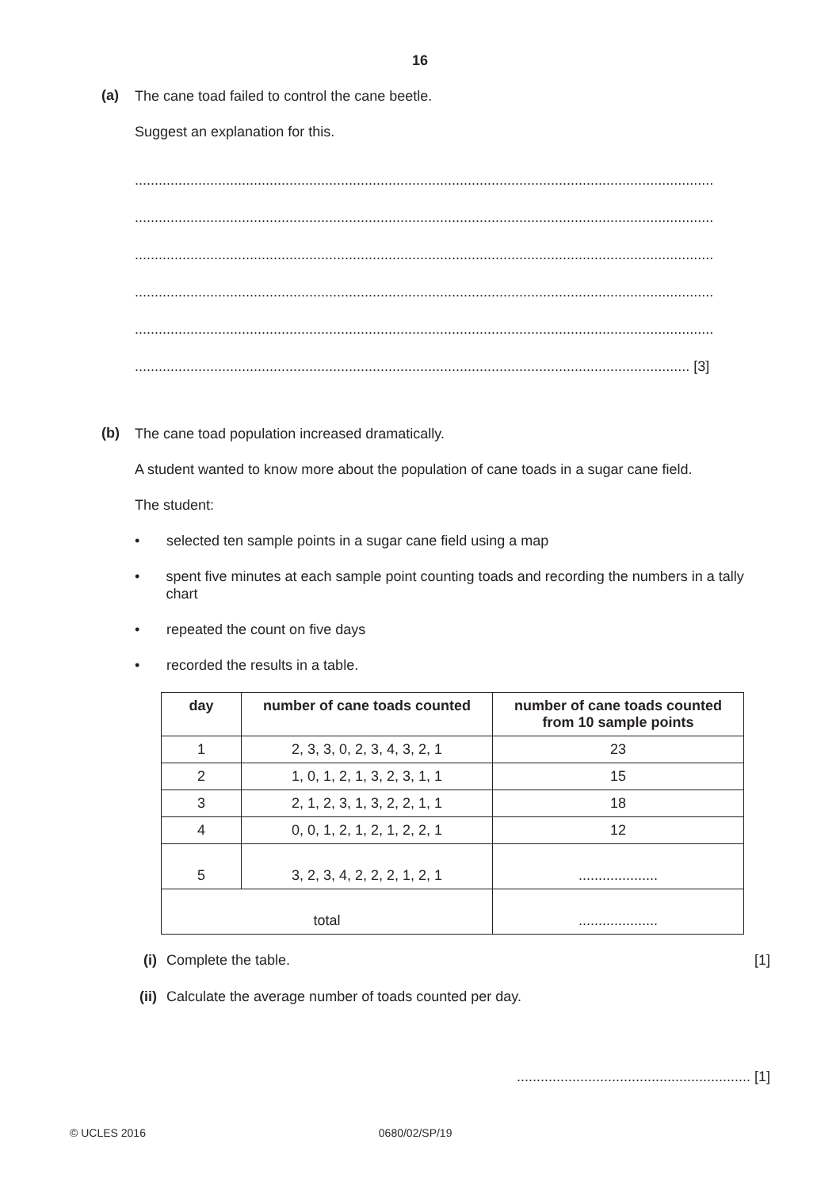16
(a)
The cane toad failed to control the cane beetle.
Suggest an explanation for this.
..................................................................................................................................................
..................................................................................................................................................
..................................................................................................................................................
..................................................................................................................................................
..................................................................................................................................................
............................................................................................................................................ [3]
(b)
The cane toad population increased dramatically.
A student wanted to know more about the population of cane toads in a sugar cane field.
The student:
• selected ten sample points in a sugar cane field using a map
• spent five minutes at each sample point counting toads and recording the numbers in a tally chart
• repeated the count on five days
• recorded the results in a table.
| day | number of cane toads counted | number of cane toads counted from 10 sample points |
| --- | --- | --- |
| 1 | 2, 3, 3, 0, 2, 3, 4, 3, 2, 1 | 23 |
| 2 | 1, 0, 1, 2, 1, 3, 2, 3, 1, 1 | 15 |
| 3 | 2, 1, 2, 3, 1, 3, 2, 2, 1, 1 | 18 |
| 4 | 0, 0, 1, 2, 1, 2, 1, 2, 2, 1 | 12 |
| 5 | 3, 2, 3, 4, 2, 2, 2, 1, 2, 1 | .................... |
| total | | .................... |
(i) Complete the table. [1]
(ii)
Calculate the average number of toads counted per day.
........................................................... [1]
© UCLES 2016 0680/02/SP/19